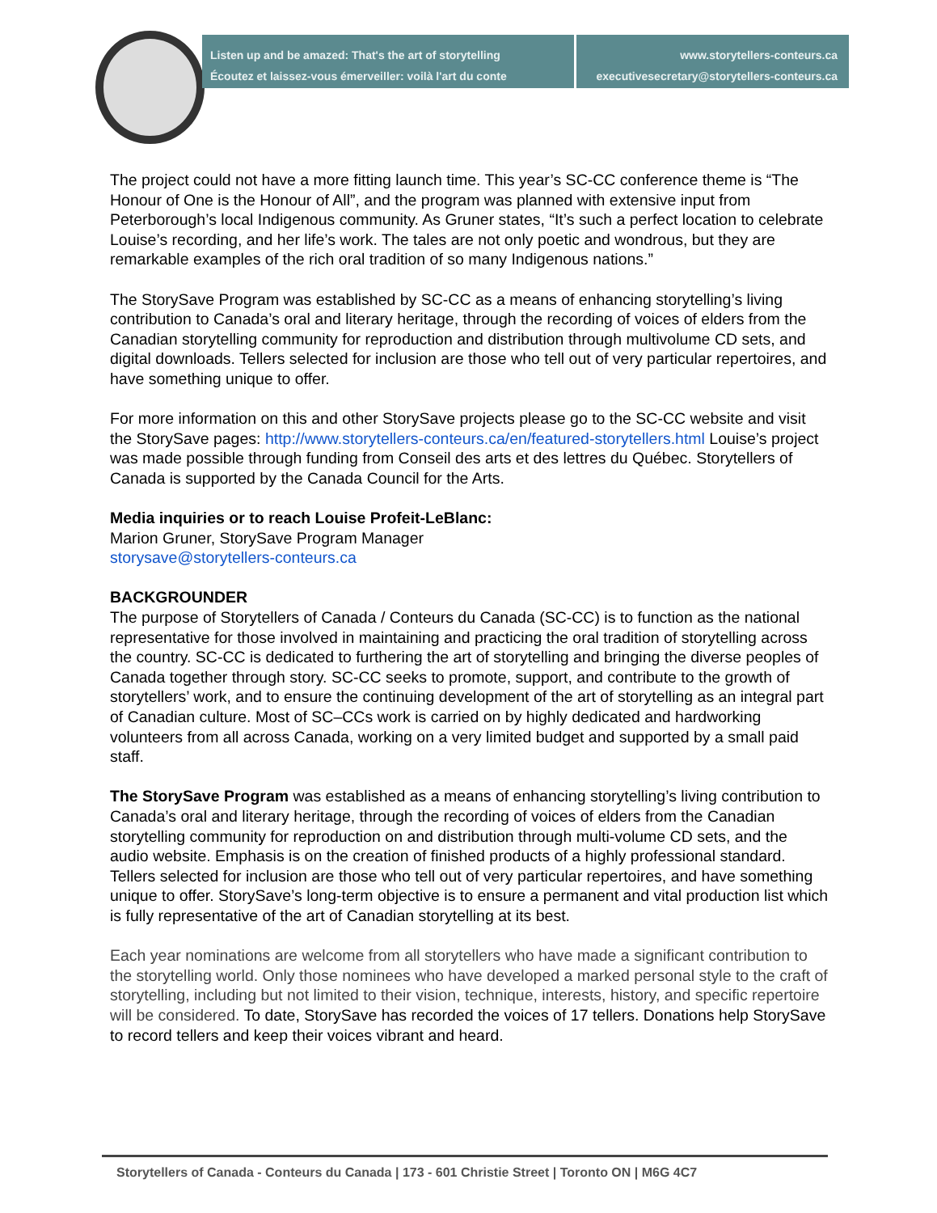Listen up and be amazed: That's the art of storytelling
Écoutez et laissez-vous émerveiller: voilà l'art du conte
www.storytellers-conteurs.ca
executivesecretary@storytellers-conteurs.ca
The project could not have a more fitting launch time. This year’s SC-CC conference theme is “The Honour of One is the Honour of All”, and the program was planned with extensive input from Peterborough’s local Indigenous community. As Gruner states, “It’s such a perfect location to celebrate Louise’s recording, and her life’s work. The tales are not only poetic and wondrous, but they are remarkable examples of the rich oral tradition of so many Indigenous nations.”
The StorySave Program was established by SC-CC as a means of enhancing storytelling’s living contribution to Canada’s oral and literary heritage, through the recording of voices of elders from the Canadian storytelling community for reproduction and distribution through multivolume CD sets, and digital downloads. Tellers selected for inclusion are those who tell out of very particular repertoires, and have something unique to offer.
For more information on this and other StorySave projects please go to the SC-CC website and visit the StorySave pages: http://www.storytellers-conteurs.ca/en/featured-storytellers.html Louise’s project was made possible through funding from Conseil des arts et des lettres du Québec. Storytellers of Canada is supported by the Canada Council for the Arts.
Media inquiries or to reach Louise Profeit-LeBlanc:
Marion Gruner, StorySave Program Manager
storysave@storytellers-conteurs.ca
BACKGROUNDER
The purpose of Storytellers of Canada / Conteurs du Canada (SC-CC) is to function as the national representative for those involved in maintaining and practicing the oral tradition of storytelling across the country. SC-CC is dedicated to furthering the art of storytelling and bringing the diverse peoples of Canada together through story. SC-CC seeks to promote, support, and contribute to the growth of storytellers’ work, and to ensure the continuing development of the art of storytelling as an integral part of Canadian culture. Most of SC–CCs work is carried on by highly dedicated and hardworking volunteers from all across Canada, working on a very limited budget and supported by a small paid staff.
The StorySave Program was established as a means of enhancing storytelling’s living contribution to Canada’s oral and literary heritage, through the recording of voices of elders from the Canadian storytelling community for reproduction on and distribution through multi-volume CD sets, and the audio website. Emphasis is on the creation of finished products of a highly professional standard. Tellers selected for inclusion are those who tell out of very particular repertoires, and have something unique to offer. StorySave’s long-term objective is to ensure a permanent and vital production list which is fully representative of the art of Canadian storytelling at its best.
Each year nominations are welcome from all storytellers who have made a significant contribution to the storytelling world. Only those nominees who have developed a marked personal style to the craft of storytelling, including but not limited to their vision, technique, interests, history, and specific repertoire will be considered. To date, StorySave has recorded the voices of 17 tellers. Donations help StorySave to record tellers and keep their voices vibrant and heard.
Storytellers of Canada - Conteurs du Canada | 173 - 601 Christie Street | Toronto ON | M6G 4C7